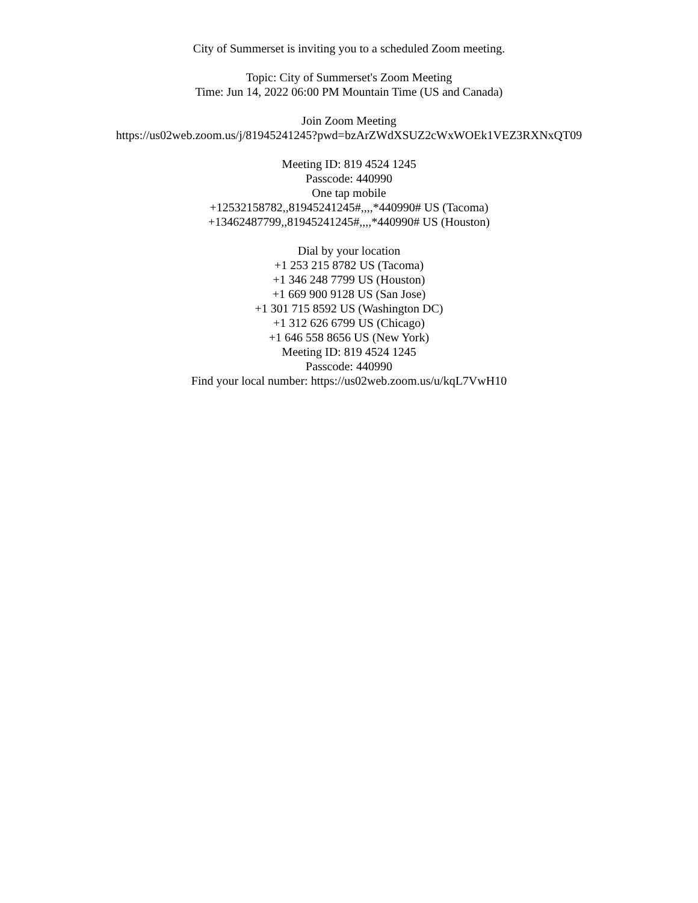City of Summerset is inviting you to a scheduled Zoom meeting.
Topic: City of Summerset's Zoom Meeting
Time: Jun 14, 2022 06:00 PM Mountain Time (US and Canada)
Join Zoom Meeting
https://us02web.zoom.us/j/81945241245?pwd=bzArZWdXSUZ2cWxWOEk1VEZ3RXNxQT09
Meeting ID: 819 4524 1245
Passcode: 440990
One tap mobile
+12532158782,,81945241245#,,,,*440990# US (Tacoma)
+13462487799,,81945241245#,,,,*440990# US (Houston)
Dial by your location
+1 253 215 8782 US (Tacoma)
+1 346 248 7799 US (Houston)
+1 669 900 9128 US (San Jose)
+1 301 715 8592 US (Washington DC)
+1 312 626 6799 US (Chicago)
+1 646 558 8656 US (New York)
Meeting ID: 819 4524 1245
Passcode: 440990
Find your local number: https://us02web.zoom.us/u/kqL7VwH10